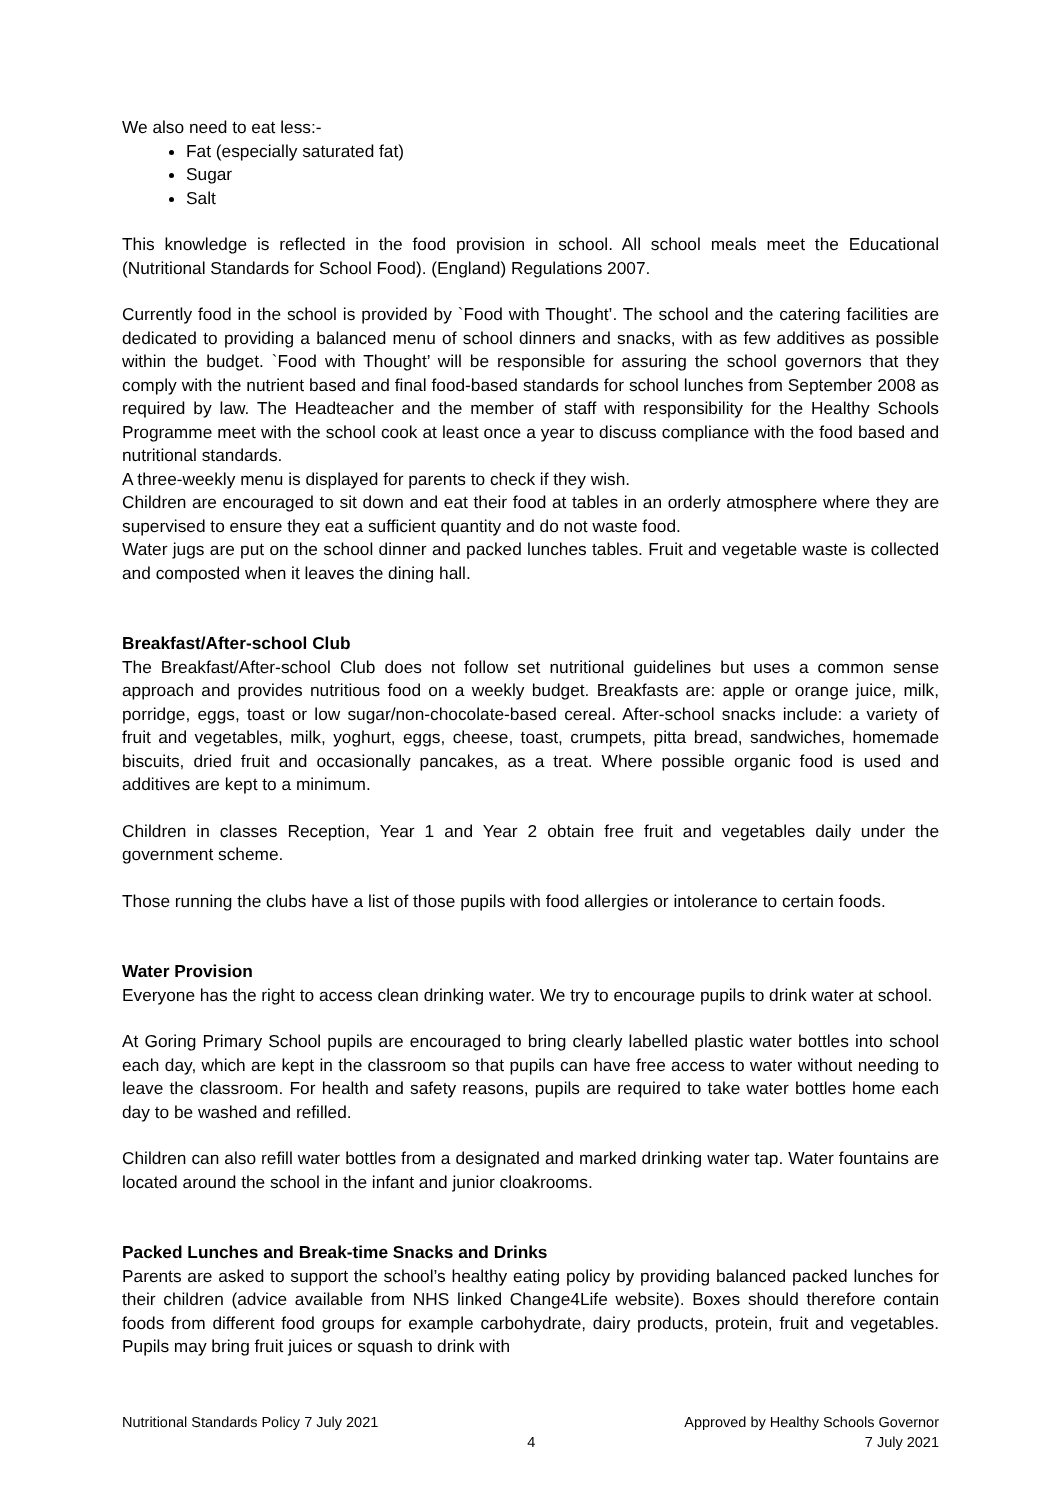We also need to eat less:-
Fat (especially saturated fat)
Sugar
Salt
This knowledge is reflected in the food provision in school. All school meals meet the Educational (Nutritional Standards for School Food). (England) Regulations 2007.
Currently food in the school is provided by `Food with Thought’. The school and the catering facilities are dedicated to providing a balanced menu of school dinners and snacks, with as few additives as possible within the budget. `Food with Thought’ will be responsible for assuring the school governors that they comply with the nutrient based and final food-based standards for school lunches from September 2008 as required by law. The Headteacher and the member of staff with responsibility for the Healthy Schools Programme meet with the school cook at least once a year to discuss compliance with the food based and nutritional standards.
A three-weekly menu is displayed for parents to check if they wish.
Children are encouraged to sit down and eat their food at tables in an orderly atmosphere where they are supervised to ensure they eat a sufficient quantity and do not waste food.
Water jugs are put on the school dinner and packed lunches tables. Fruit and vegetable waste is collected and composted when it leaves the dining hall.
Breakfast/After-school Club
The Breakfast/After-school Club does not follow set nutritional guidelines but uses a common sense approach and provides nutritious food on a weekly budget. Breakfasts are: apple or orange juice, milk, porridge, eggs, toast or low sugar/non-chocolate-based cereal. After-school snacks include: a variety of fruit and vegetables, milk, yoghurt, eggs, cheese, toast, crumpets, pitta bread, sandwiches, homemade biscuits, dried fruit and occasionally pancakes, as a treat. Where possible organic food is used and additives are kept to a minimum.
Children in classes Reception, Year 1 and Year 2 obtain free fruit and vegetables daily under the government scheme.
Those running the clubs have a list of those pupils with food allergies or intolerance to certain foods.
Water Provision
Everyone has the right to access clean drinking water. We try to encourage pupils to drink water at school.
At Goring Primary School pupils are encouraged to bring clearly labelled plastic water bottles into school each day, which are kept in the classroom so that pupils can have free access to water without needing to leave the classroom. For health and safety reasons, pupils are required to take water bottles home each day to be washed and refilled.
Children can also refill water bottles from a designated and marked drinking water tap. Water fountains are located around the school in the infant and junior cloakrooms.
Packed Lunches and Break-time Snacks and Drinks
Parents are asked to support the school’s healthy eating policy by providing balanced packed lunches for their children (advice available from NHS linked Change4Life website). Boxes should therefore contain foods from different food groups for example carbohydrate, dairy products, protein, fruit and vegetables. Pupils may bring fruit juices or squash to drink with
Nutritional Standards Policy 7 July 2021
4
Approved by Healthy Schools Governor
7 July 2021